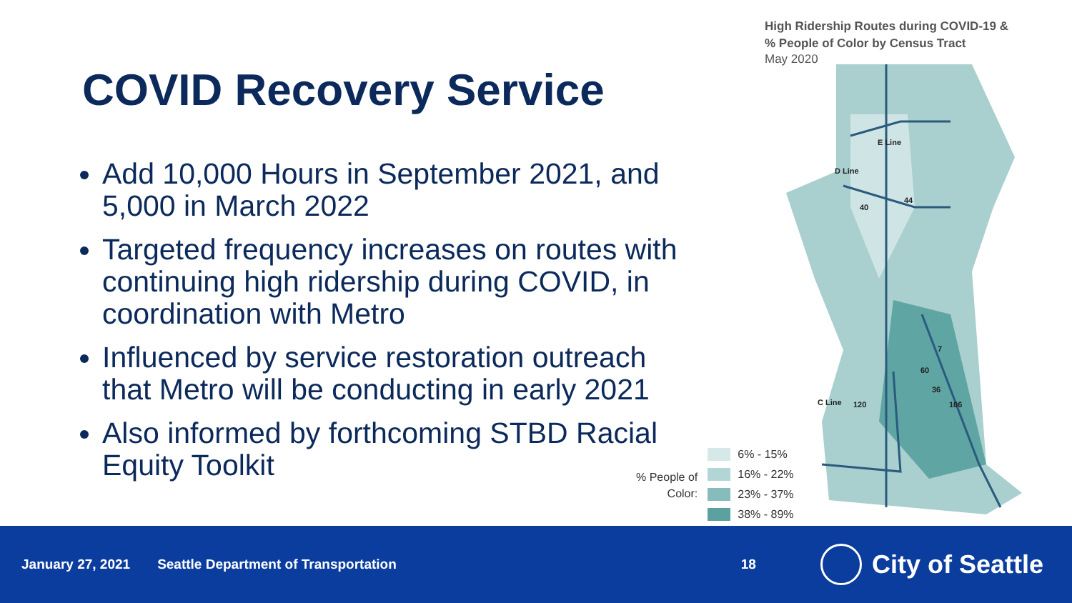COVID Recovery Service
Add 10,000 Hours in September 2021, and 5,000 in March 2022
Targeted frequency increases on routes with continuing high ridership during COVID, in coordination with Metro
Influenced by service restoration outreach that Metro will be conducting in early 2021
Also informed by forthcoming STBD Racial Equity Toolkit
High Ridership Routes during COVID-19 &
% People of Color by Census Tract
May 2020
E Line
D Line
40
44
7
60
36
106
C Line
120
% People of
Color:
6% - 15%
16% - 22%
23% - 37%
38% - 89%
January 27, 2021 Seattle Department of Transportation 18 City of Seattle